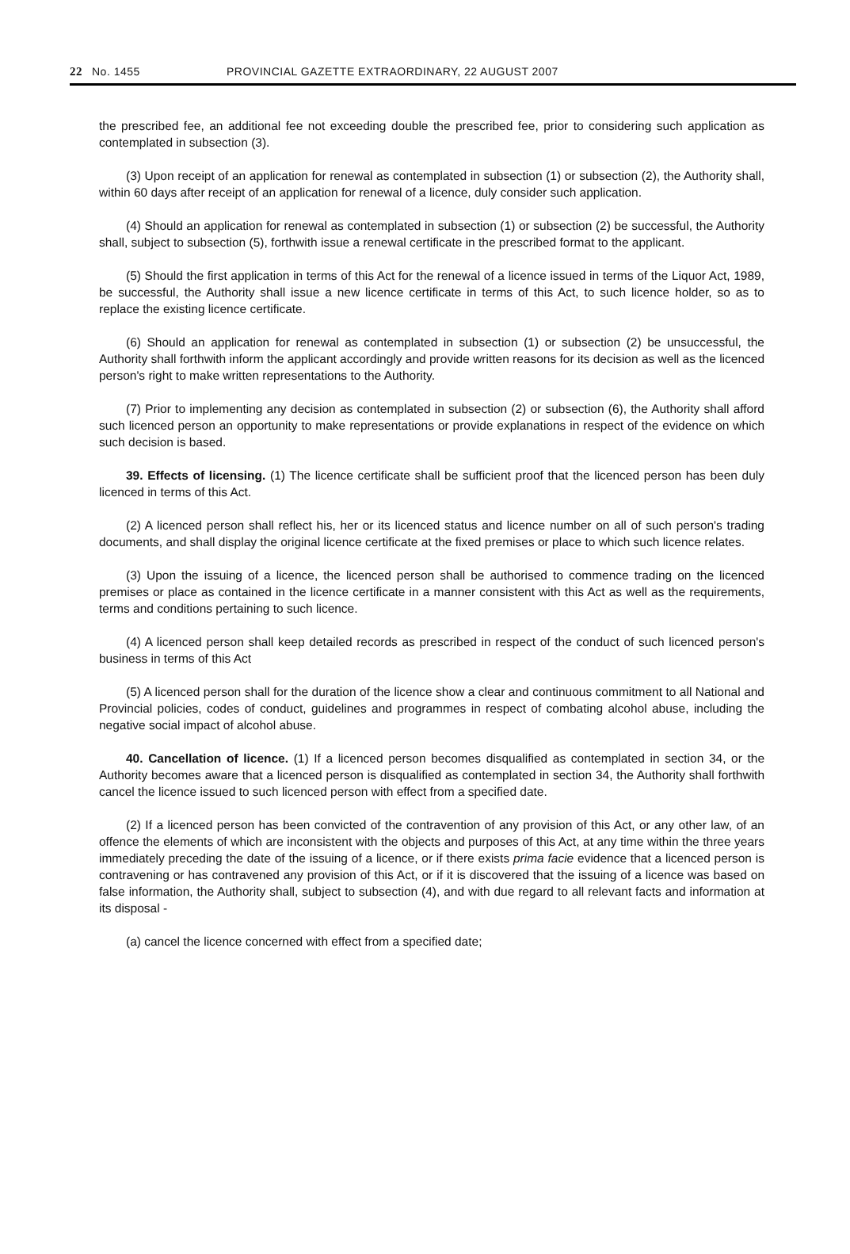22 No. 1455 PROVINCIAL GAZETTE EXTRAORDINARY, 22 AUGUST 2007
the prescribed fee, an additional fee not exceeding double the prescribed fee, prior to considering such application as contemplated in subsection (3).
(3) Upon receipt of an application for renewal as contemplated in subsection (1) or subsection (2), the Authority shall, within 60 days after receipt of an application for renewal of a licence, duly consider such application.
(4) Should an application for renewal as contemplated in subsection (1) or subsection (2) be successful, the Authority shall, subject to subsection (5), forthwith issue a renewal certificate in the prescribed format to the applicant.
(5) Should the first application in terms of this Act for the renewal of a licence issued in terms of the Liquor Act, 1989, be successful, the Authority shall issue a new licence certificate in terms of this Act, to such licence holder, so as to replace the existing licence certificate.
(6) Should an application for renewal as contemplated in subsection (1) or subsection (2) be unsuccessful, the Authority shall forthwith inform the applicant accordingly and provide written reasons for its decision as well as the licenced person's right to make written representations to the Authority.
(7) Prior to implementing any decision as contemplated in subsection (2) or subsection (6), the Authority shall afford such licenced person an opportunity to make representations or provide explanations in respect of the evidence on which such decision is based.
39. Effects of licensing. (1) The licence certificate shall be sufficient proof that the licenced person has been duly licenced in terms of this Act.
(2) A licenced person shall reflect his, her or its licenced status and licence number on all of such person's trading documents, and shall display the original licence certificate at the fixed premises or place to which such licence relates.
(3) Upon the issuing of a licence, the licenced person shall be authorised to commence trading on the licenced premises or place as contained in the licence certificate in a manner consistent with this Act as well as the requirements, terms and conditions pertaining to such licence.
(4) A licenced person shall keep detailed records as prescribed in respect of the conduct of such licenced person's business in terms of this Act
(5) A licenced person shall for the duration of the licence show a clear and continuous commitment to all National and Provincial policies, codes of conduct, guidelines and programmes in respect of combating alcohol abuse, including the negative social impact of alcohol abuse.
40. Cancellation of licence. (1) If a licenced person becomes disqualified as contemplated in section 34, or the Authority becomes aware that a licenced person is disqualified as contemplated in section 34, the Authority shall forthwith cancel the licence issued to such licenced person with effect from a specified date.
(2) If a licenced person has been convicted of the contravention of any provision of this Act, or any other law, of an offence the elements of which are inconsistent with the objects and purposes of this Act, at any time within the three years immediately preceding the date of the issuing of a licence, or if there exists prima facie evidence that a licenced person is contravening or has contravened any provision of this Act, or if it is discovered that the issuing of a licence was based on false information, the Authority shall, subject to subsection (4), and with due regard to all relevant facts and information at its disposal -
(a) cancel the licence concerned with effect from a specified date;